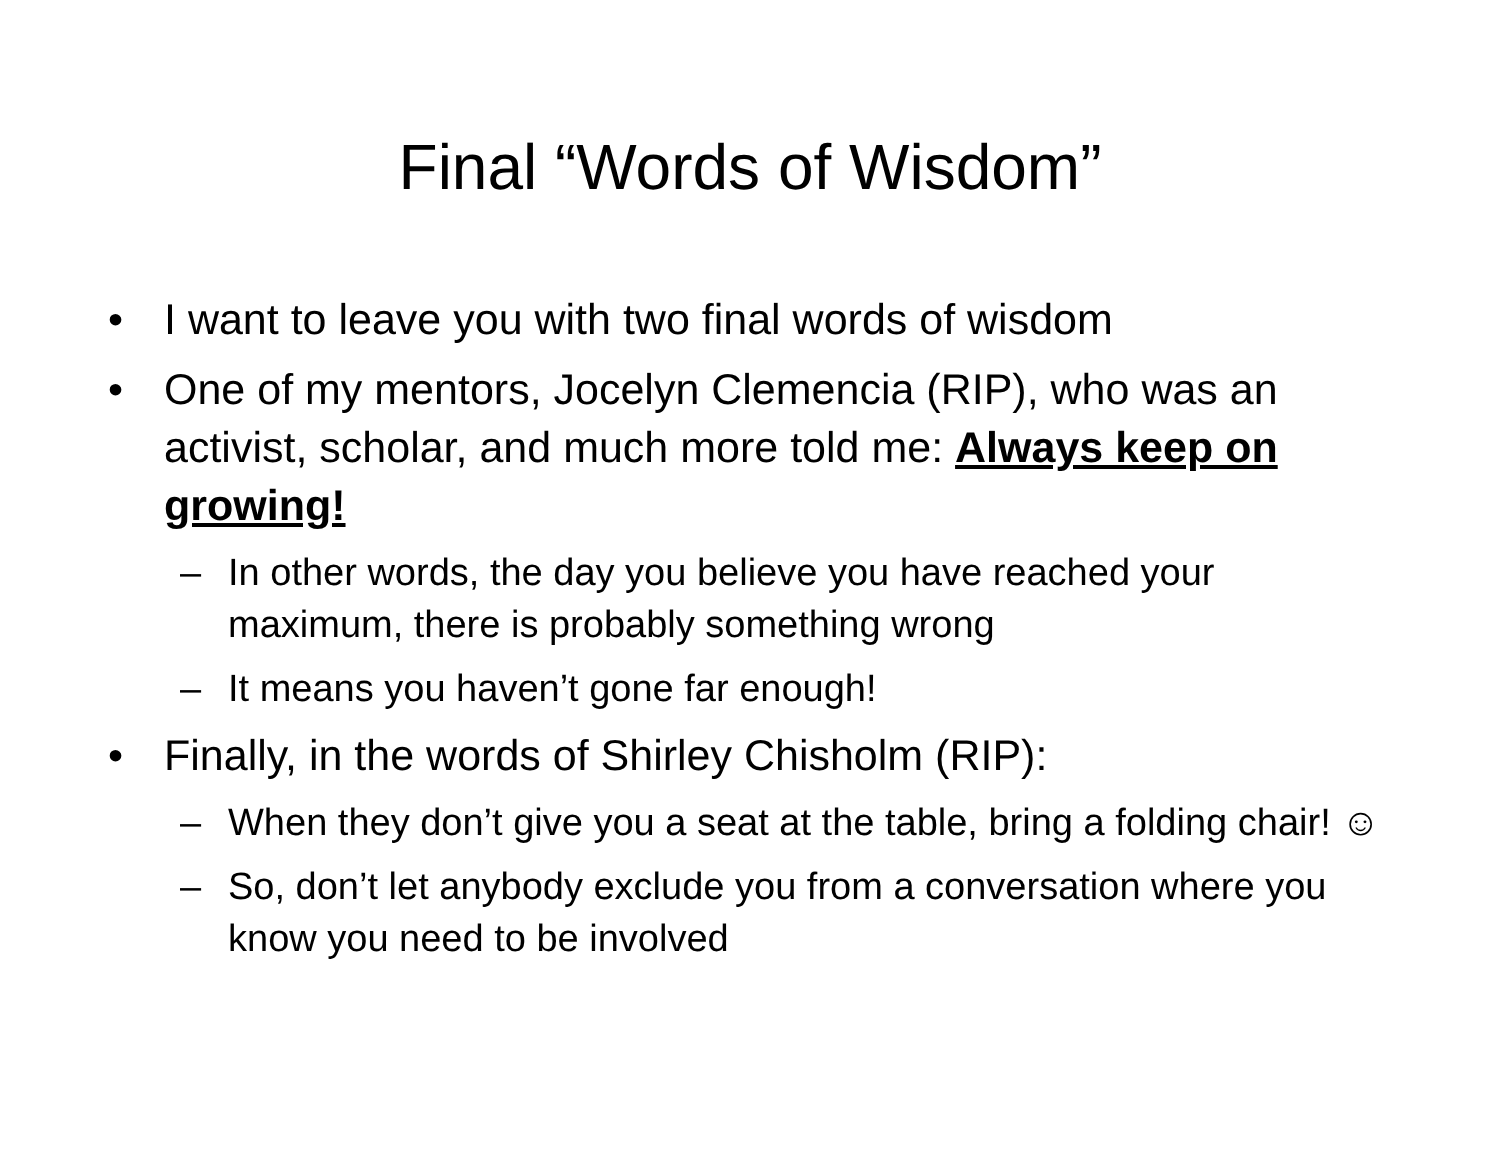Final “Words of Wisdom”
• I want to leave you with two final words of wisdom
• One of my mentors, Jocelyn Clemencia (RIP), who was an activist, scholar, and much more told me: Always keep on growing!
– In other words, the day you believe you have reached your maximum, there is probably something wrong
– It means you haven’t gone far enough!
• Finally, in the words of Shirley Chisholm (RIP):
– When they don’t give you a seat at the table, bring a folding chair! ☺
– So, don’t let anybody exclude you from a conversation where you know you need to be involved